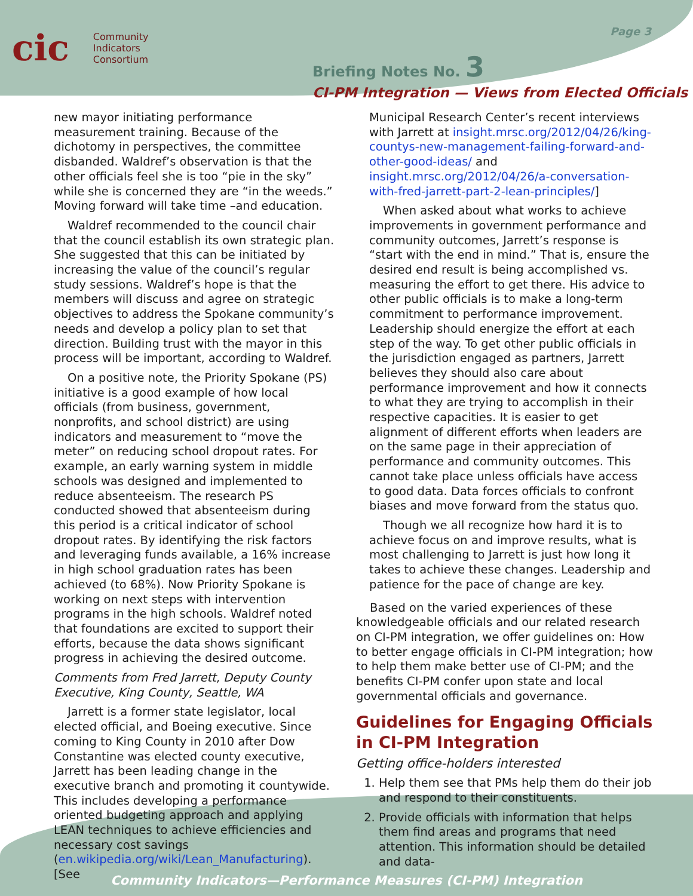cic Community
Indicators
Consortium
Page 3
Briefing Notes No. 3
CI-PM Integration — Views from Elected Officials
new mayor initiating performance measurement training. Because of the dichotomy in perspectives, the committee disbanded. Waldref’s observation is that the other officials feel she is too “pie in the sky” while she is concerned they are “in the weeds.” Moving forward will take time –and education.
Waldref recommended to the council chair that the council establish its own strategic plan. She suggested that this can be initiated by increasing the value of the council’s regular study sessions. Waldref’s hope is that the members will discuss and agree on strategic objectives to address the Spokane community’s needs and develop a policy plan to set that direction. Building trust with the mayor in this process will be important, according to Waldref.
On a positive note, the Priority Spokane (PS) initiative is a good example of how local officials (from business, government, nonprofits, and school district) are using indicators and measurement to “move the meter” on reducing school dropout rates. For example, an early warning system in middle schools was designed and implemented to reduce absenteeism. The research PS conducted showed that absenteeism during this period is a critical indicator of school dropout rates. By identifying the risk factors and leveraging funds available, a 16% increase in high school graduation rates has been achieved (to 68%). Now Priority Spokane is working on next steps with intervention programs in the high schools. Waldref noted that foundations are excited to support their efforts, because the data shows significant progress in achieving the desired outcome.
Comments from Fred Jarrett, Deputy County Executive, King County, Seattle, WA
Jarrett is a former state legislator, local elected official, and Boeing executive. Since coming to King County in 2010 after Dow Constantine was elected county executive, Jarrett has been leading change in the executive branch and promoting it countywide. This includes developing a performance oriented budgeting approach and applying LEAN techniques to achieve efficiencies and necessary cost savings (en.wikipedia.org/wiki/Lean_Manufacturing). [See
Municipal Research Center’s recent interviews with Jarrett at insight.mrsc.org/2012/04/26/king-countys-new-management-failing-forward-and-other-good-ideas/ and insight.mrsc.org/2012/04/26/a-conversation-with-fred-jarrett-part-2-lean-principles/]
When asked about what works to achieve improvements in government performance and community outcomes, Jarrett’s response is “start with the end in mind.” That is, ensure the desired end result is being accomplished vs. measuring the effort to get there. His advice to other public officials is to make a long-term commitment to performance improvement. Leadership should energize the effort at each step of the way. To get other public officials in the jurisdiction engaged as partners, Jarrett believes they should also care about performance improvement and how it connects to what they are trying to accomplish in their respective capacities. It is easier to get alignment of different efforts when leaders are on the same page in their appreciation of performance and community outcomes. This cannot take place unless officials have access to good data. Data forces officials to confront biases and move forward from the status quo.
Though we all recognize how hard it is to achieve focus on and improve results, what is most challenging to Jarrett is just how long it takes to achieve these changes. Leadership and patience for the pace of change are key.
Based on the varied experiences of these knowledgeable officials and our related research on CI-PM integration, we offer guidelines on: How to better engage officials in CI-PM integration; how to help them make better use of CI-PM; and the benefits CI-PM confer upon state and local governmental officials and governance.
Guidelines for Engaging Officials in CI-PM Integration
Getting office-holders interested
1. Help them see that PMs help them do their job and respond to their constituents.
2. Provide officials with information that helps them find areas and programs that need attention. This information should be detailed and data-
Community Indicators—Performance Measures (CI-PM) Integration